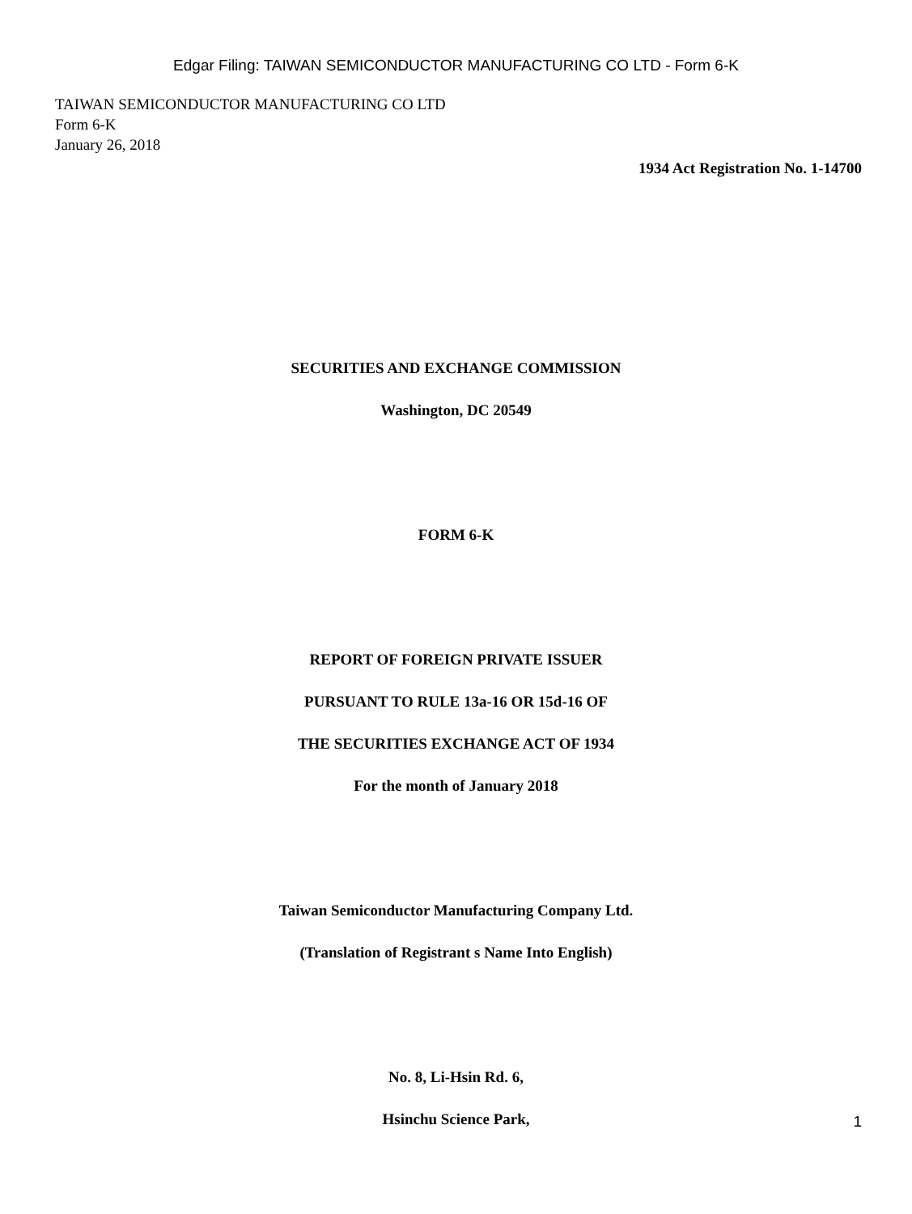Edgar Filing: TAIWAN SEMICONDUCTOR MANUFACTURING CO LTD - Form 6-K
TAIWAN SEMICONDUCTOR MANUFACTURING CO LTD
Form 6-K
January 26, 2018
1934 Act Registration No. 1-14700
SECURITIES AND EXCHANGE COMMISSION
Washington, DC 20549
FORM 6-K
REPORT OF FOREIGN PRIVATE ISSUER
PURSUANT TO RULE 13a-16 OR 15d-16 OF
THE SECURITIES EXCHANGE ACT OF 1934
For the month of January 2018
Taiwan Semiconductor Manufacturing Company Ltd.
(Translation of Registrant s Name Into English)
No. 8, Li-Hsin Rd. 6,
Hsinchu Science Park,
1